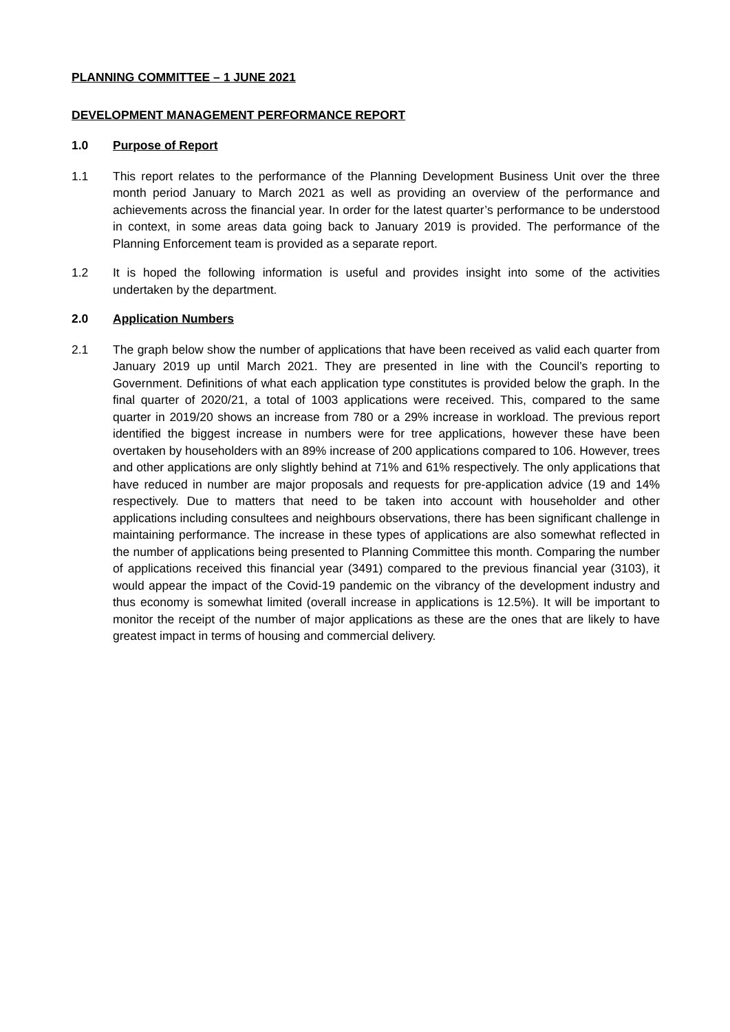PLANNING COMMITTEE – 1 JUNE 2021
DEVELOPMENT MANAGEMENT PERFORMANCE REPORT
1.0 Purpose of Report
1.1 This report relates to the performance of the Planning Development Business Unit over the three month period January to March 2021 as well as providing an overview of the performance and achievements across the financial year. In order for the latest quarter’s performance to be understood in context, in some areas data going back to January 2019 is provided. The performance of the Planning Enforcement team is provided as a separate report.
1.2 It is hoped the following information is useful and provides insight into some of the activities undertaken by the department.
2.0 Application Numbers
2.1 The graph below show the number of applications that have been received as valid each quarter from January 2019 up until March 2021. They are presented in line with the Council’s reporting to Government. Definitions of what each application type constitutes is provided below the graph. In the final quarter of 2020/21, a total of 1003 applications were received. This, compared to the same quarter in 2019/20 shows an increase from 780 or a 29% increase in workload. The previous report identified the biggest increase in numbers were for tree applications, however these have been overtaken by householders with an 89% increase of 200 applications compared to 106. However, trees and other applications are only slightly behind at 71% and 61% respectively. The only applications that have reduced in number are major proposals and requests for pre-application advice (19 and 14% respectively. Due to matters that need to be taken into account with householder and other applications including consultees and neighbours observations, there has been significant challenge in maintaining performance. The increase in these types of applications are also somewhat reflected in the number of applications being presented to Planning Committee this month. Comparing the number of applications received this financial year (3491) compared to the previous financial year (3103), it would appear the impact of the Covid-19 pandemic on the vibrancy of the development industry and thus economy is somewhat limited (overall increase in applications is 12.5%). It will be important to monitor the receipt of the number of major applications as these are the ones that are likely to have greatest impact in terms of housing and commercial delivery.